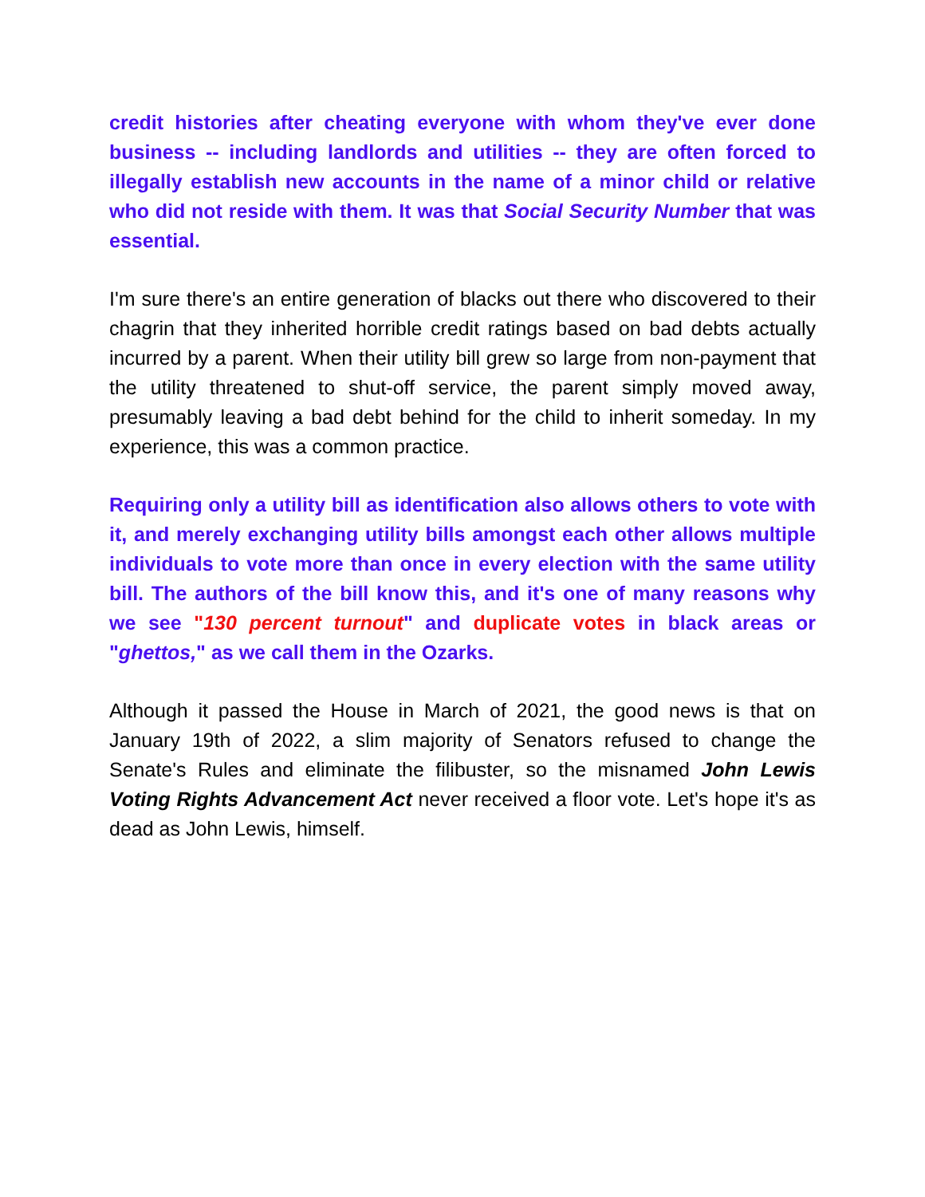credit histories after cheating everyone with whom they've ever done business -- including landlords and utilities -- they are often forced to illegally establish new accounts in the name of a minor child or relative who did not reside with them. It was that Social Security Number that was essential.
I'm sure there's an entire generation of blacks out there who discovered to their chagrin that they inherited horrible credit ratings based on bad debts actually incurred by a parent. When their utility bill grew so large from non-payment that the utility threatened to shut-off service, the parent simply moved away, presumably leaving a bad debt behind for the child to inherit someday. In my experience, this was a common practice.
Requiring only a utility bill as identification also allows others to vote with it, and merely exchanging utility bills amongst each other allows multiple individuals to vote more than once in every election with the same utility bill. The authors of the bill know this, and it's one of many reasons why we see "130 percent turnout" and duplicate votes in black areas or "ghettos," as we call them in the Ozarks.
Although it passed the House in March of 2021, the good news is that on January 19th of 2022, a slim majority of Senators refused to change the Senate's Rules and eliminate the filibuster, so the misnamed John Lewis Voting Rights Advancement Act never received a floor vote. Let's hope it's as dead as John Lewis, himself.